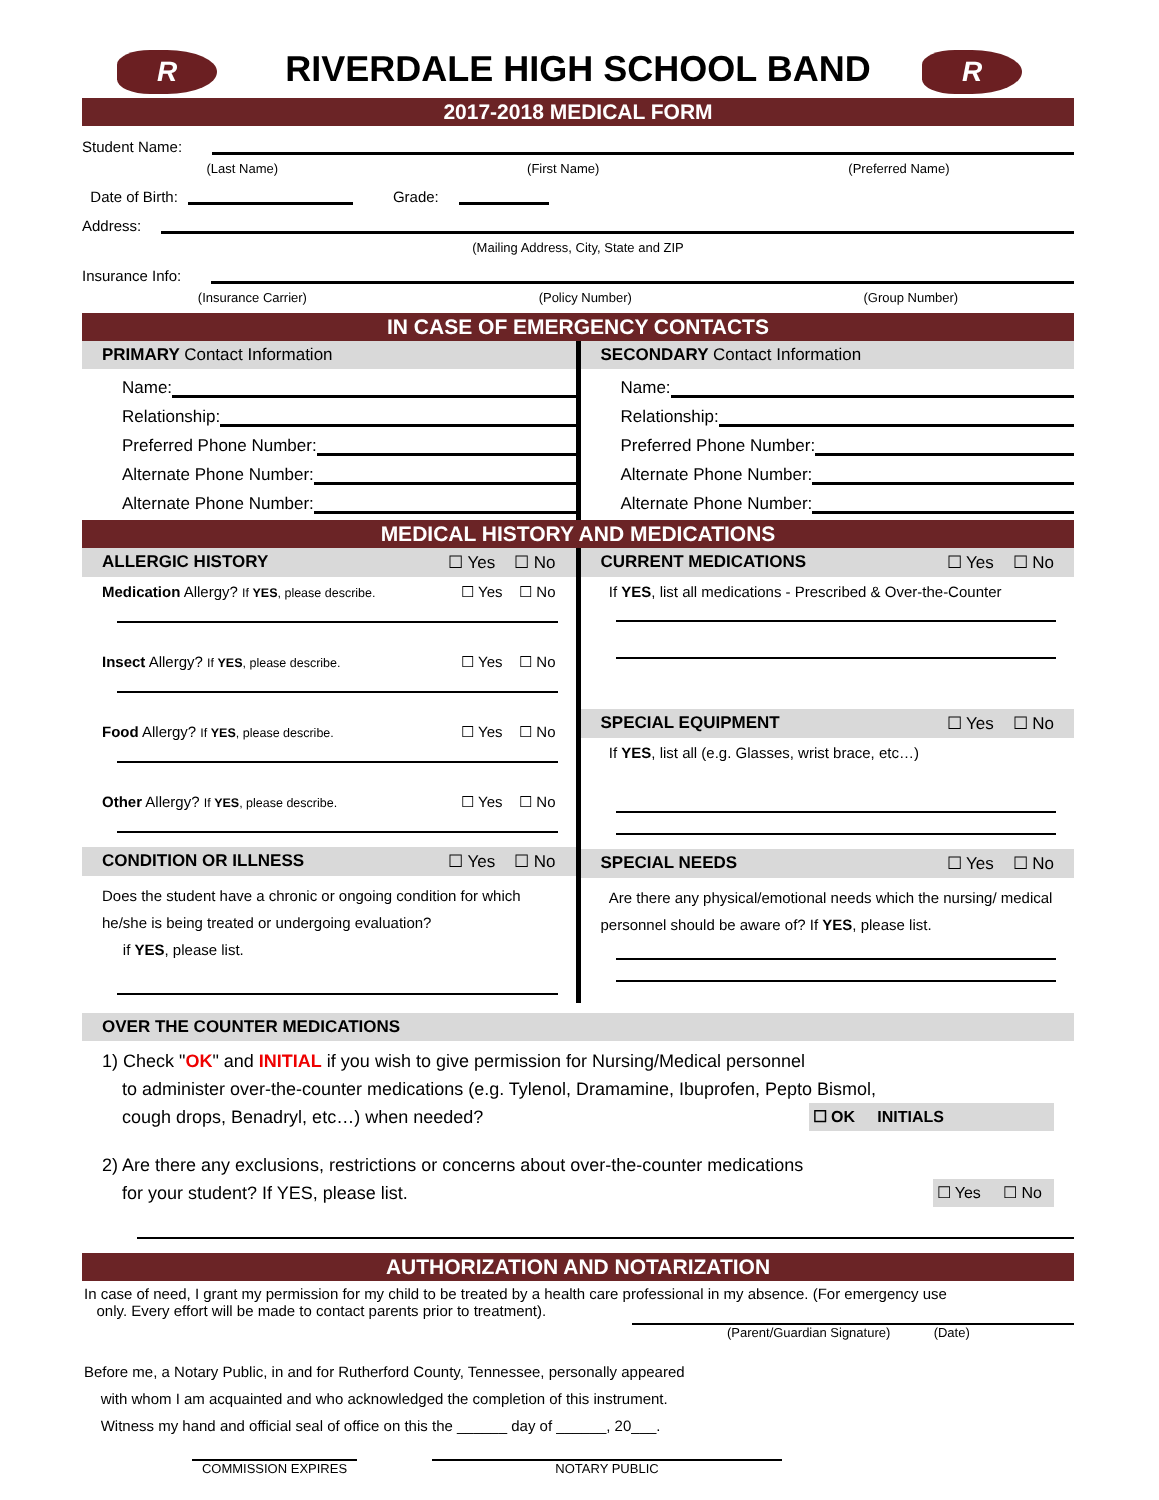R
RIVERDALE HIGH SCHOOL BAND
R
2017-2018 MEDICAL FORM
Student Name:
(Last Name) (First Name) (Preferred Name)
Date of Birth:
Grade:
Address:
(Mailing Address, City, State and ZIP
Insurance Info:
(Insurance Carrier) (Policy Number) (Group Number)
IN CASE OF EMERGENCY CONTACTS
PRIMARY Contact Information
Name:
Relationship:
Preferred Phone Number:
Alternate Phone Number:
Alternate Phone Number:
SECONDARY Contact Information
Name:
Relationship:
Preferred Phone Number:
Alternate Phone Number:
Alternate Phone Number:
MEDICAL HISTORY AND MEDICATIONS
ALLERGIC HISTORY ☐ Yes ☐ No
Medication Allergy? If YES, please describe. ☐ Yes ☐ No
Insect Allergy? If YES, please describe. ☐ Yes ☐ No
Food Allergy? If YES, please describe. ☐ Yes ☐ No
Other Allergy? If YES, please describe. ☐ Yes ☐ No
CONDITION OR ILLNESS ☐ Yes ☐ No
Does the student have a chronic or ongoing condition for which he/she is being treated or undergoing evaluation?
if YES, please list.
CURRENT MEDICATIONS ☐ Yes ☐ No
If YES, list all medications - Prescribed & Over-the-Counter
SPECIAL EQUIPMENT ☐ Yes ☐ No
If YES, list all (e.g. Glasses, wrist brace, etc…)
SPECIAL NEEDS ☐ Yes ☐ No
Are there any physical/emotional needs which the nursing/ medical personnel should be aware of? If YES, please list.
OVER THE COUNTER MEDICATIONS
1) Check "OK" and INITIAL if you wish to give permission for Nursing/Medical personnel
to administer over-the-counter medications (e.g. Tylenol, Dramamine, Ibuprofen, Pepto Bismol,
cough drops, Benadryl, etc…) when needed? ☐ OK INITIALS
2) Are there any exclusions, restrictions or concerns about over-the-counter medications
for your student? If YES, please list. ☐ Yes ☐ No
AUTHORIZATION AND NOTARIZATION
In case of need, I grant my permission for my child to be treated by a health care professional in my absence. (For emergency use
only. Every effort will be made to contact parents prior to treatment).
(Parent/Guardian Signature) (Date)
Before me, a Notary Public, in and for Rutherford County, Tennessee, personally appeared
with whom I am acquainted and who acknowledged the completion of this instrument.
Witness my hand and official seal of office on this the ______ day of ______, 20___.
COMMISSION EXPIRES NOTARY PUBLIC